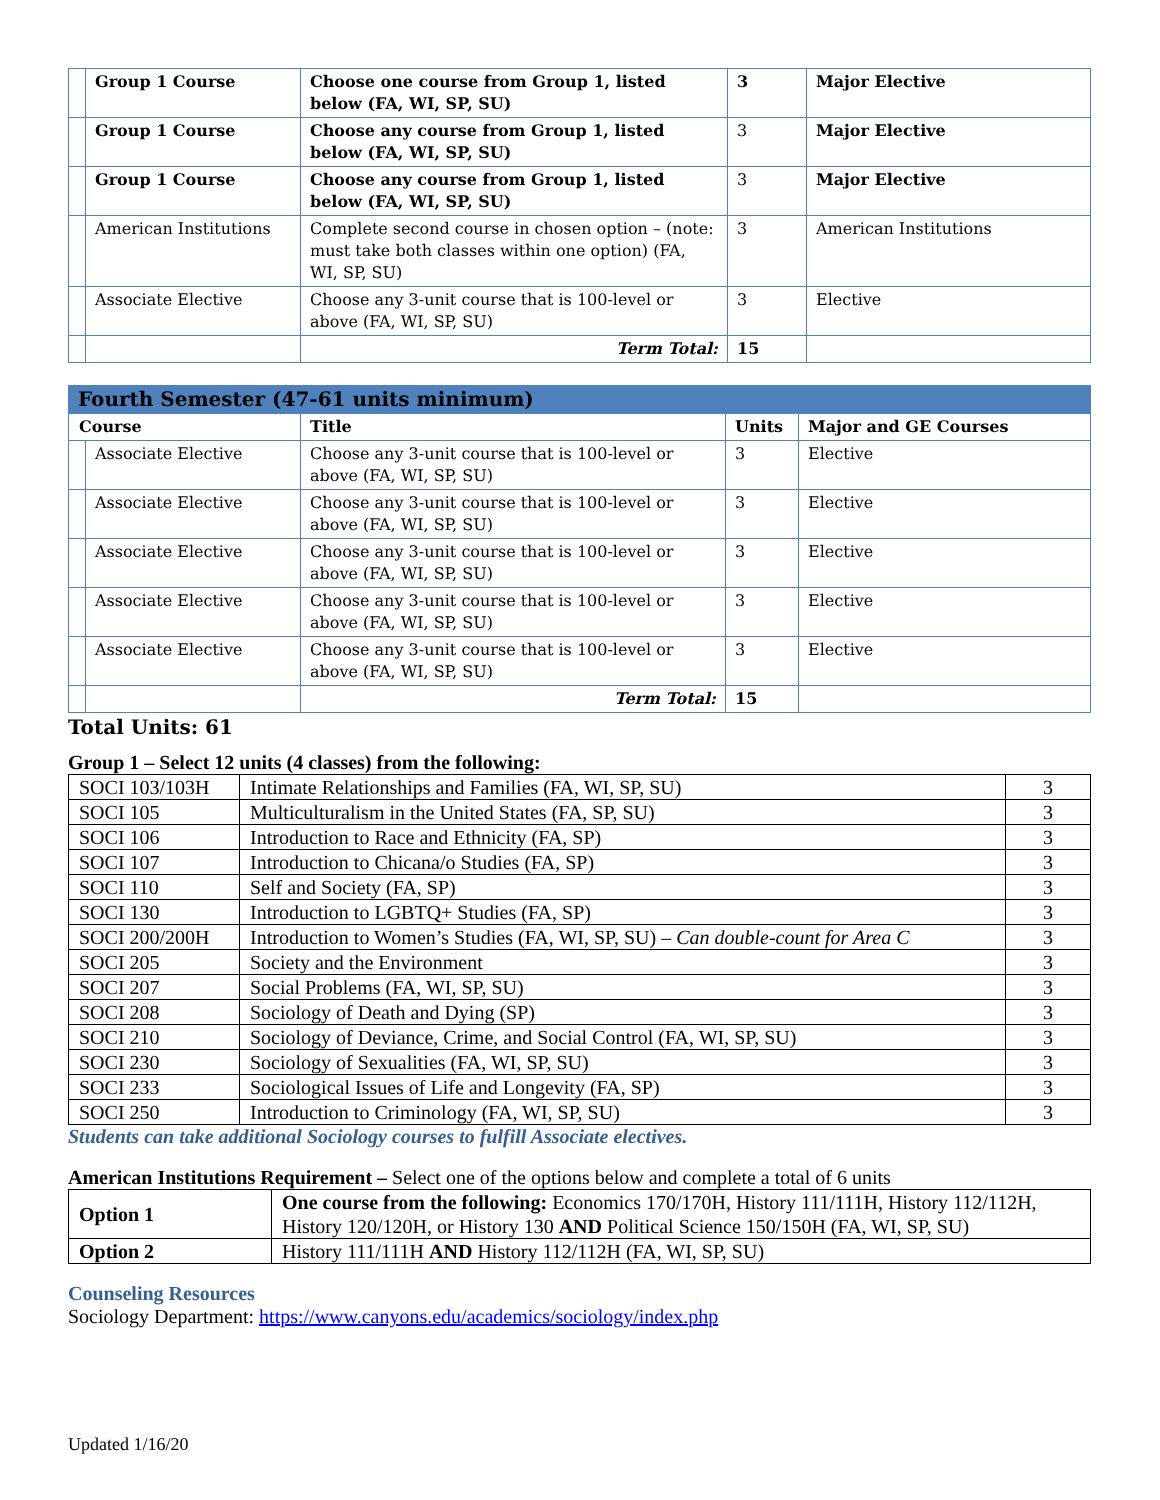| | Group 1 Course | Choose one course from Group 1, listed below (FA, WI, SP, SU) | 3 | Major Elective |
| | Group 1 Course | Choose any course from Group 1, listed below (FA, WI, SP, SU) | 3 | Major Elective |
| | Group 1 Course | Choose any course from Group 1, listed below (FA, WI, SP, SU) | 3 | Major Elective |
| | American Institutions | Complete second course in chosen option – (note: must take both classes within one option) (FA, WI, SP, SU) | 3 | American Institutions |
| | Associate Elective | Choose any 3-unit course that is 100-level or above (FA, WI, SP, SU) | 3 | Elective |
| | | Term Total: | 15 | |
Fourth Semester (47-61 units minimum)
| Course | | Title | Units | Major and GE Courses |
| --- | --- | --- | --- | --- |
| | Associate Elective | Choose any 3-unit course that is 100-level or above (FA, WI, SP, SU) | 3 | Elective |
| | Associate Elective | Choose any 3-unit course that is 100-level or above (FA, WI, SP, SU) | 3 | Elective |
| | Associate Elective | Choose any 3-unit course that is 100-level or above (FA, WI, SP, SU) | 3 | Elective |
| | Associate Elective | Choose any 3-unit course that is 100-level or above (FA, WI, SP, SU) | 3 | Elective |
| | Associate Elective | Choose any 3-unit course that is 100-level or above (FA, WI, SP, SU) | 3 | Elective |
| | | Term Total: | 15 | |
Total Units: 61
Group 1 – Select 12 units (4 classes) from the following:
| SOCI 103/103H | Intimate Relationships and Families (FA, WI, SP, SU) | 3 |
| SOCI 105 | Multiculturalism in the United States (FA, SP, SU) | 3 |
| SOCI 106 | Introduction to Race and Ethnicity (FA, SP) | 3 |
| SOCI 107 | Introduction to Chicana/o Studies (FA, SP) | 3 |
| SOCI 110 | Self and Society (FA, SP) | 3 |
| SOCI 130 | Introduction to LGBTQ+ Studies (FA, SP) | 3 |
| SOCI 200/200H | Introduction to Women’s Studies (FA, WI, SP, SU) – Can double-count for Area C | 3 |
| SOCI 205 | Society and the Environment | 3 |
| SOCI 207 | Social Problems (FA, WI, SP, SU) | 3 |
| SOCI 208 | Sociology of Death and Dying (SP) | 3 |
| SOCI 210 | Sociology of Deviance, Crime, and Social Control (FA, WI, SP, SU) | 3 |
| SOCI 230 | Sociology of Sexualities (FA, WI, SP, SU) | 3 |
| SOCI 233 | Sociological Issues of Life and Longevity (FA, SP) | 3 |
| SOCI 250 | Introduction to Criminology (FA, WI, SP, SU) | 3 |
Students can take additional Sociology courses to fulfill Associate electives.
American Institutions Requirement – Select one of the options below and complete a total of 6 units
| Option 1 | One course from the following: Economics 170/170H, History 111/111H, History 112/112H, History 120/120H, or History 130 AND Political Science 150/150H (FA, WI, SP, SU) |
| Option 2 | History 111/111H AND History 112/112H (FA, WI, SP, SU) |
Counseling Resources
Sociology Department: https://www.canyons.edu/academics/sociology/index.php
Updated 1/16/20